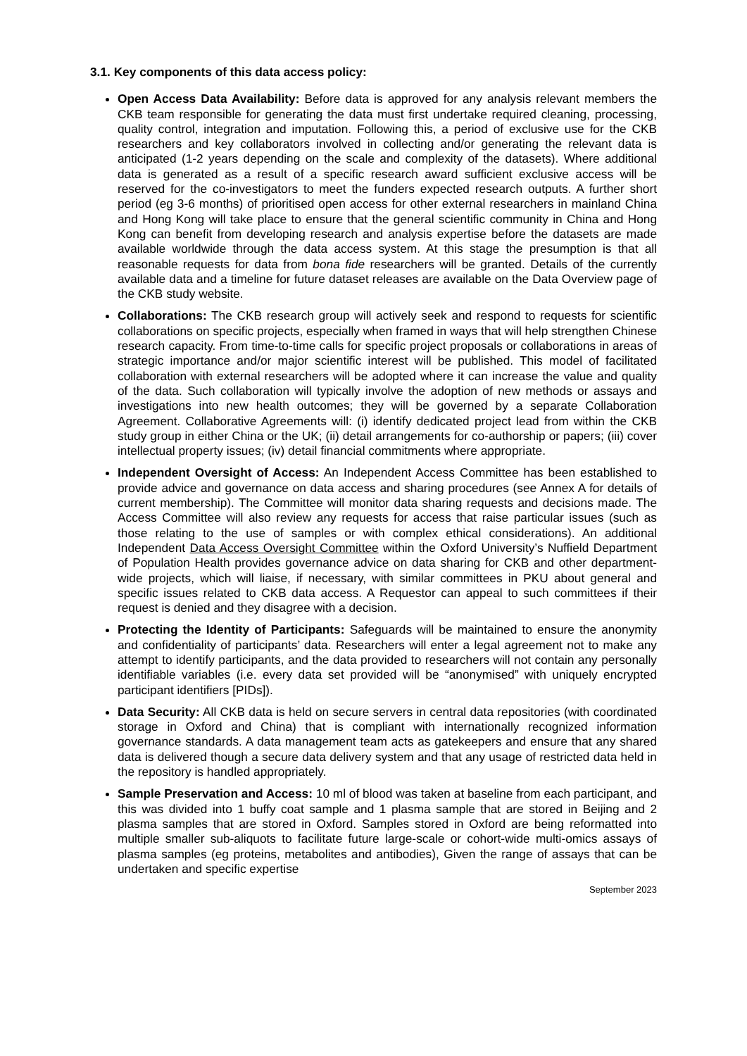3.1. Key components of this data access policy:
Open Access Data Availability: Before data is approved for any analysis relevant members the CKB team responsible for generating the data must first undertake required cleaning, processing, quality control, integration and imputation. Following this, a period of exclusive use for the CKB researchers and key collaborators involved in collecting and/or generating the relevant data is anticipated (1-2 years depending on the scale and complexity of the datasets). Where additional data is generated as a result of a specific research award sufficient exclusive access will be reserved for the co-investigators to meet the funders expected research outputs. A further short period (eg 3-6 months) of prioritised open access for other external researchers in mainland China and Hong Kong will take place to ensure that the general scientific community in China and Hong Kong can benefit from developing research and analysis expertise before the datasets are made available worldwide through the data access system. At this stage the presumption is that all reasonable requests for data from bona fide researchers will be granted. Details of the currently available data and a timeline for future dataset releases are available on the Data Overview page of the CKB study website.
Collaborations: The CKB research group will actively seek and respond to requests for scientific collaborations on specific projects, especially when framed in ways that will help strengthen Chinese research capacity. From time-to-time calls for specific project proposals or collaborations in areas of strategic importance and/or major scientific interest will be published. This model of facilitated collaboration with external researchers will be adopted where it can increase the value and quality of the data. Such collaboration will typically involve the adoption of new methods or assays and investigations into new health outcomes; they will be governed by a separate Collaboration Agreement. Collaborative Agreements will: (i) identify dedicated project lead from within the CKB study group in either China or the UK; (ii) detail arrangements for co-authorship or papers; (iii) cover intellectual property issues; (iv) detail financial commitments where appropriate.
Independent Oversight of Access: An Independent Access Committee has been established to provide advice and governance on data access and sharing procedures (see Annex A for details of current membership). The Committee will monitor data sharing requests and decisions made. The Access Committee will also review any requests for access that raise particular issues (such as those relating to the use of samples or with complex ethical considerations). An additional Independent Data Access Oversight Committee within the Oxford University’s Nuffield Department of Population Health provides governance advice on data sharing for CKB and other department-wide projects, which will liaise, if necessary, with similar committees in PKU about general and specific issues related to CKB data access. A Requestor can appeal to such committees if their request is denied and they disagree with a decision.
Protecting the Identity of Participants: Safeguards will be maintained to ensure the anonymity and confidentiality of participants’ data. Researchers will enter a legal agreement not to make any attempt to identify participants, and the data provided to researchers will not contain any personally identifiable variables (i.e. every data set provided will be “anonymised” with uniquely encrypted participant identifiers [PIDs]).
Data Security: All CKB data is held on secure servers in central data repositories (with coordinated storage in Oxford and China) that is compliant with internationally recognized information governance standards. A data management team acts as gatekeepers and ensure that any shared data is delivered though a secure data delivery system and that any usage of restricted data held in the repository is handled appropriately.
Sample Preservation and Access: 10 ml of blood was taken at baseline from each participant, and this was divided into 1 buffy coat sample and 1 plasma sample that are stored in Beijing and 2 plasma samples that are stored in Oxford. Samples stored in Oxford are being reformatted into multiple smaller sub-aliquots to facilitate future large-scale or cohort-wide multi-omics assays of plasma samples (eg proteins, metabolites and antibodies), Given the range of assays that can be undertaken and specific expertise
September 2023